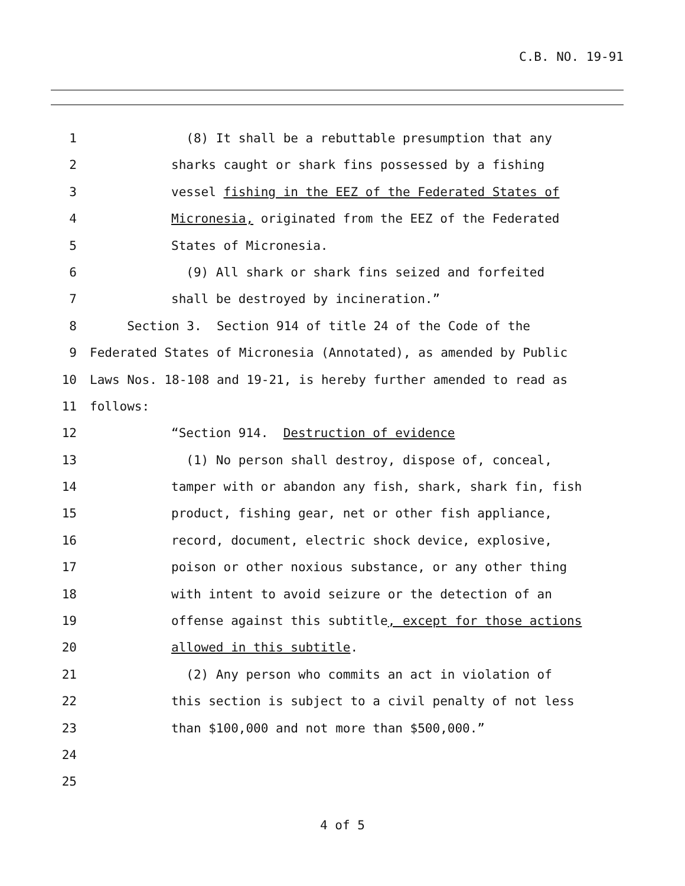C.B. NO. 19-91
1 (8) It shall be a rebuttable presumption that any
2 sharks caught or shark fins possessed by a fishing
3 vessel fishing in the EEZ of the Federated States of
4 Micronesia, originated from the EEZ of the Federated
5 States of Micronesia.
6 (9) All shark or shark fins seized and forfeited
7 shall be destroyed by incineration.”
8 Section 3. Section 914 of title 24 of the Code of the
9 Federated States of Micronesia (Annotated), as amended by Public
10 Laws Nos. 18-108 and 19-21, is hereby further amended to read as
11 follows:
12 “Section 914. Destruction of evidence
13 (1) No person shall destroy, dispose of, conceal,
14 tamper with or abandon any fish, shark, shark fin, fish
15 product, fishing gear, net or other fish appliance,
16 record, document, electric shock device, explosive,
17 poison or other noxious substance, or any other thing
18 with intent to avoid seizure or the detection of an
19 offense against this subtitle, except for those actions
20 allowed in this subtitle.
21 (2) Any person who commits an act in violation of
22 this section is subject to a civil penalty of not less
23 than $100,000 and not more than $500,000.”
24
25
4 of 5